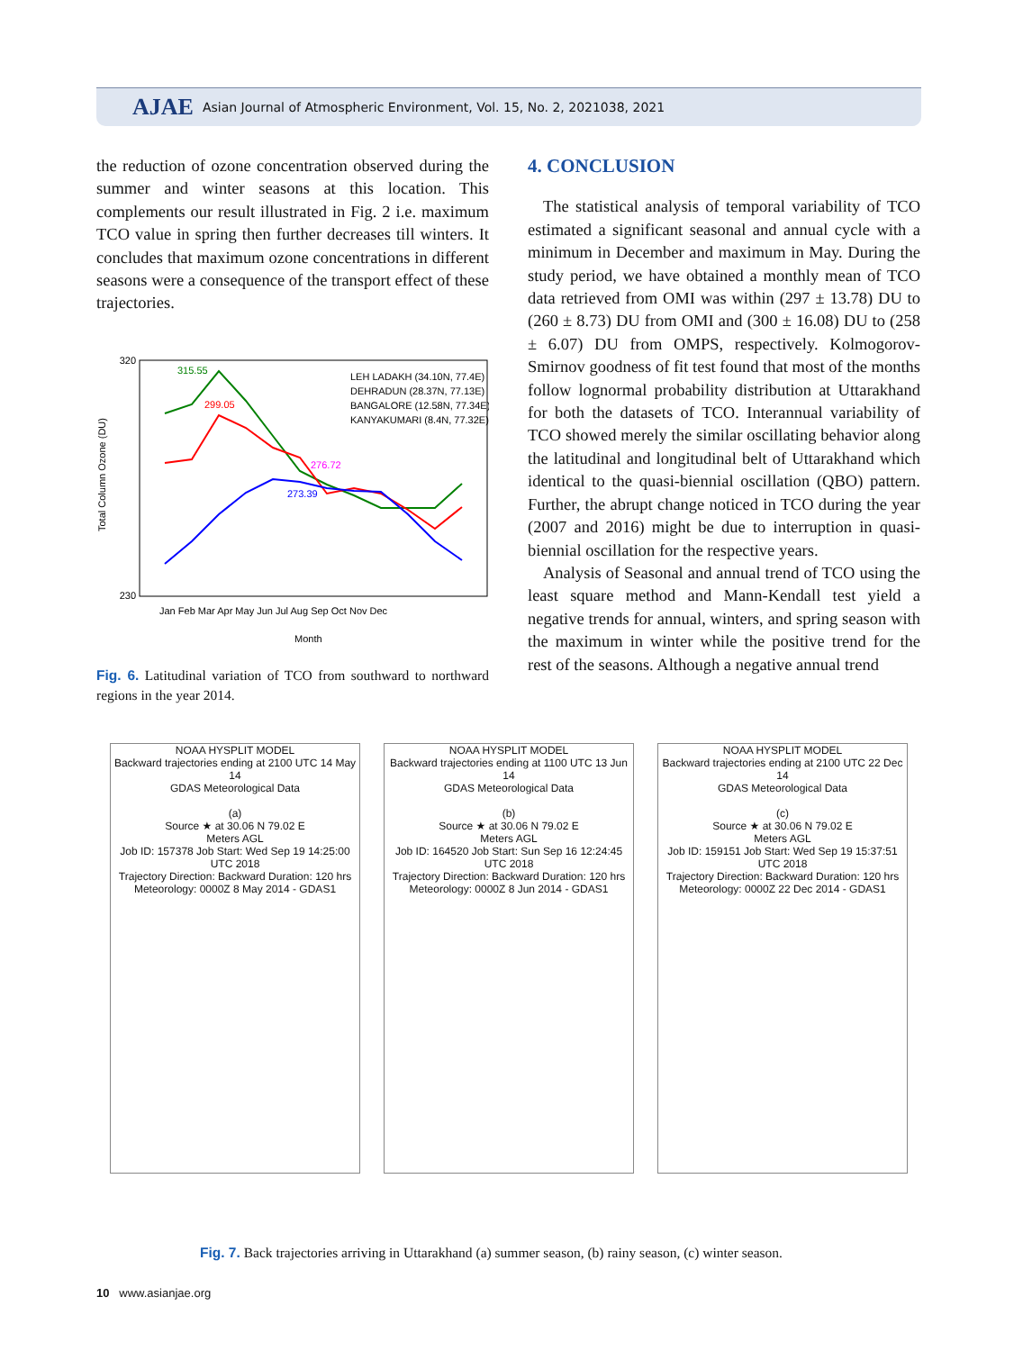AJAE Asian Journal of Atmospheric Environment, Vol. 15, No. 2, 2021038, 2021
the reduction of ozone concentration observed during the summer and winter seasons at this location. This complements our result illustrated in Fig. 2 i.e. maximum TCO value in spring then further decreases till winters. It concludes that maximum ozone concentrations in different seasons were a consequence of the transport effect of these trajectories.
Total Column Ozone (DU)
320
230
315.55
299.05
276.72
273.39
LEH LADAKH (34.10N, 77.4E)
DEHRADUN (28.37N, 77.13E)
BANGALORE (12.58N, 77.34E)
KANYAKUMARI (8.4N, 77.32E)
Jan Feb Mar Apr May Jun Jul Aug Sep Oct Nov Dec
Month
Fig. 6. Latitudinal variation of TCO from southward to northward regions in the year 2014.
4. CONCLUSION
The statistical analysis of temporal variability of TCO estimated a significant seasonal and annual cycle with a minimum in December and maximum in May. During the study period, we have obtained a monthly mean of TCO data retrieved from OMI was within (297 ± 13.78) DU to (260 ± 8.73) DU from OMI and (300 ± 16.08) DU to (258 ± 6.07) DU from OMPS, respectively. Kolmogorov-Smirnov goodness of fit test found that most of the months follow lognormal probability distribution at Uttarakhand for both the datasets of TCO. Interannual variability of TCO showed merely the similar oscillating behavior along the latitudinal and longitudinal belt of Uttarakhand which identical to the quasi-biennial oscillation (QBO) pattern. Further, the abrupt change noticed in TCO during the year (2007 and 2016) might be due to interruption in quasi-biennial oscillation for the respective years.
Analysis of Seasonal and annual trend of TCO using the least square method and Mann-Kendall test yield a negative trends for annual, winters, and spring season with the maximum in winter while the positive trend for the rest of the seasons. Although a negative annual trend
NOAA HYSPLIT MODEL
Backward trajectories ending at 2100 UTC 14 May 14
GDAS Meteorological Data
(a)
Source ★ at 30.06 N 79.02 E
Meters AGL
Job ID: 157378 Job Start: Wed Sep 19 14:25:00 UTC 2018
Trajectory Direction: Backward Duration: 120 hrs
Meteorology: 0000Z 8 May 2014 - GDAS1
NOAA HYSPLIT MODEL
Backward trajectories ending at 1100 UTC 13 Jun 14
GDAS Meteorological Data
(b)
Source ★ at 30.06 N 79.02 E
Meters AGL
Job ID: 164520 Job Start: Sun Sep 16 12:24:45 UTC 2018
Trajectory Direction: Backward Duration: 120 hrs
Meteorology: 0000Z 8 Jun 2014 - GDAS1
NOAA HYSPLIT MODEL
Backward trajectories ending at 2100 UTC 22 Dec 14
GDAS Meteorological Data
(c)
Source ★ at 30.06 N 79.02 E
Meters AGL
Job ID: 159151 Job Start: Wed Sep 19 15:37:51 UTC 2018
Trajectory Direction: Backward Duration: 120 hrs
Meteorology: 0000Z 22 Dec 2014 - GDAS1
Fig. 7. Back trajectories arriving in Uttarakhand (a) summer season, (b) rainy season, (c) winter season.
10 www.asianjae.org